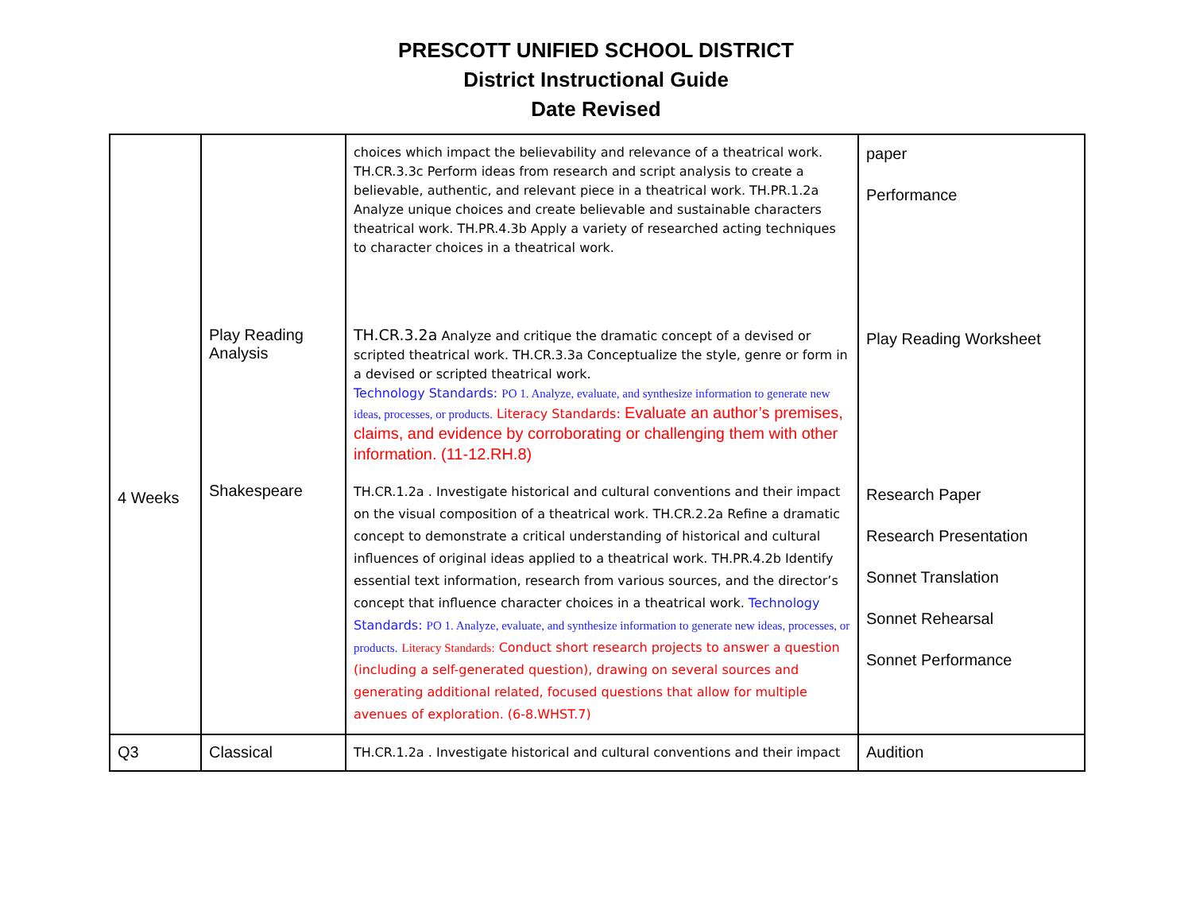PRESCOTT UNIFIED SCHOOL DISTRICT
District Instructional Guide
Date Revised
| 4 Weeks | Play Reading Analysis Shakespeare | choices which impact the believability and relevance of a theatrical work. TH.CR.3.3c Perform ideas from research and script analysis to create a believable, authentic, and relevant piece in a theatrical work. TH.PR.1.2a Analyze unique choices and create believable and sustainable characters theatrical work. TH.PR.4.3b Apply a variety of researched acting techniques to character choices in a theatrical work. TH.CR.3.2a Analyze and critique the dramatic concept of a devised or scripted theatrical work. TH.CR.3.3a Conceptualize the style, genre or form in a devised or scripted theatrical work. Technology Standards: PO 1. Analyze, evaluate, and synthesize information to generate new ideas, processes, or products. Literacy Standards: Evaluate an author’s premises, claims, and evidence by corroborating or challenging them with other information. (11-12.RH.8) TH.CR.1.2a . Investigate historical and cultural conventions and their impact on the visual composition of a theatrical work. TH.CR.2.2a Refine a dramatic concept to demonstrate a critical understanding of historical and cultural influences of original ideas applied to a theatrical work. TH.PR.4.2b Identify essential text information, research from various sources, and the director’s concept that influence character choices in a theatrical work. Technology Standards: PO 1. Analyze, evaluate, and synthesize information to generate new ideas, processes, or products. Literacy Standards: Conduct short research projects to answer a question (including a self-generated question), drawing on several sources and generating additional related, focused questions that allow for multiple avenues of exploration. (6-8.WHST.7) | paper Performance Play Reading Worksheet Research Paper Research Presentation Sonnet Translation Sonnet Rehearsal Sonnet Performance |
| Q3 | Classical | TH.CR.1.2a . Investigate historical and cultural conventions and their impact | Audition |